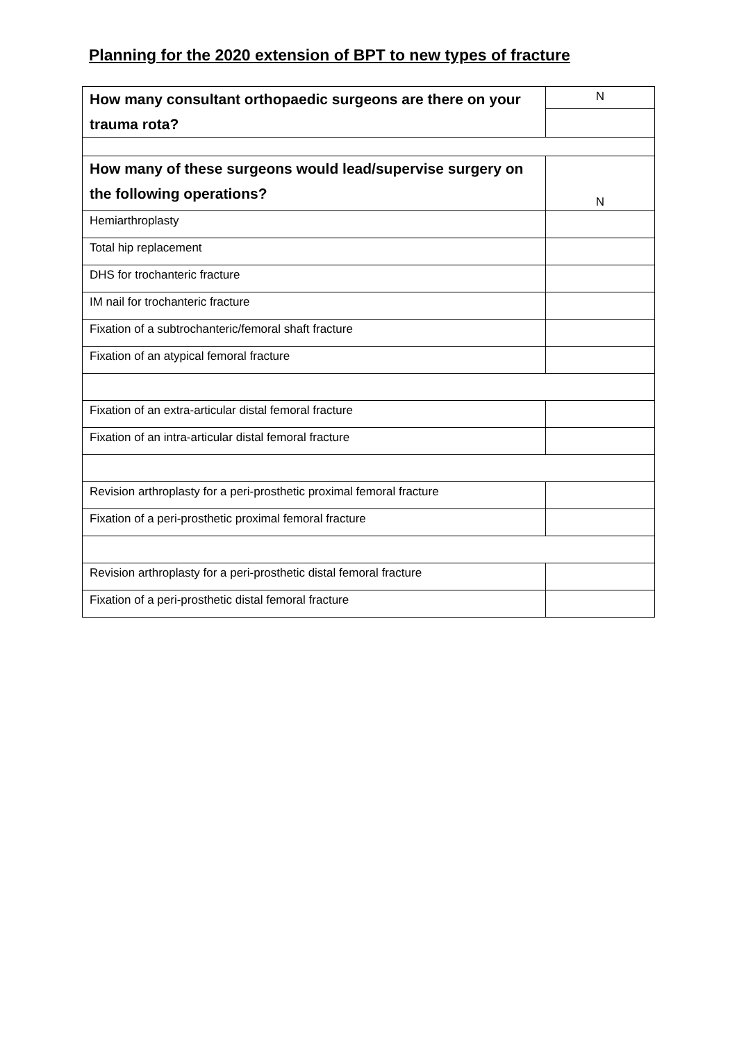Planning for the 2020 extension of BPT to new types of fracture
| How many consultant orthopaedic surgeons are there on your trauma rota? | N |
| How many of these surgeons would lead/supervise surgery on the following operations? | N |
| Hemiarthroplasty | |
| Total hip replacement | |
| DHS for trochanteric fracture | |
| IM nail for trochanteric fracture | |
| Fixation of a subtrochanteric/femoral shaft fracture | |
| Fixation of an atypical femoral fracture | |
| Fixation of an extra-articular distal femoral fracture | |
| Fixation of an intra-articular distal femoral fracture | |
| Revision arthroplasty for a peri-prosthetic proximal femoral fracture | |
| Fixation of a peri-prosthetic proximal femoral fracture | |
| Revision arthroplasty for a peri-prosthetic distal femoral fracture | |
| Fixation of a peri-prosthetic distal femoral fracture | |